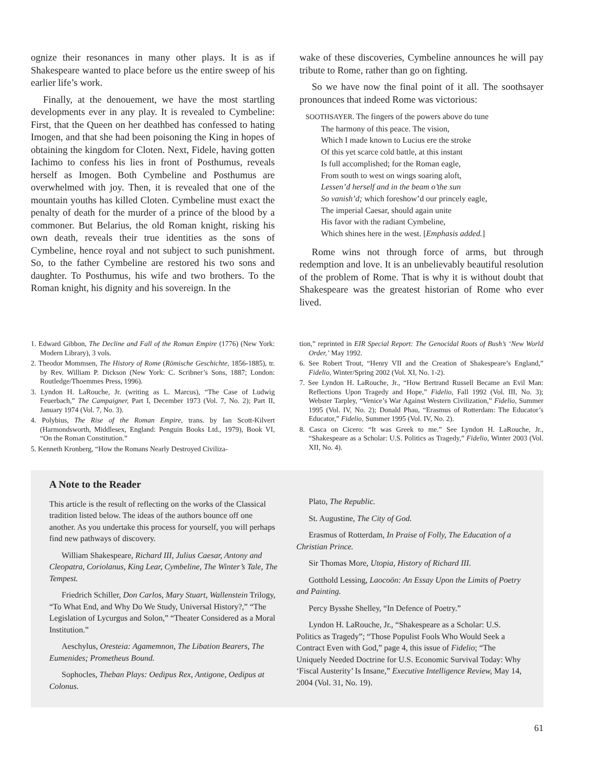ognize their resonances in many other plays. It is as if Shakespeare wanted to place before us the entire sweep of his earlier life’s work.
Finally, at the denouement, we have the most startling developments ever in any play. It is revealed to Cymbeline: First, that the Queen on her deathbed has confessed to hating Imogen, and that she had been poisoning the King in hopes of obtaining the kingdom for Cloten. Next, Fidele, having gotten Iachimo to confess his lies in front of Posthumus, reveals herself as Imogen. Both Cymbeline and Posthumus are overwhelmed with joy. Then, it is revealed that one of the mountain youths has killed Cloten. Cymbeline must exact the penalty of death for the murder of a prince of the blood by a commoner. But Belarius, the old Roman knight, risking his own death, reveals their true identities as the sons of Cymbeline, hence royal and not subject to such punishment. So, to the father Cymbeline are restored his two sons and daughter. To Posthumus, his wife and two brothers. To the Roman knight, his dignity and his sovereign. In the
wake of these discoveries, Cymbeline announces he will pay tribute to Rome, rather than go on fighting.
So we have now the final point of it all. The soothsayer pronounces that indeed Rome was victorious:
SOOTHSAYER. The fingers of the powers above do tune
The harmony of this peace. The vision,
Which I made known to Lucius ere the stroke
Of this yet scarce cold battle, at this instant
Is full accomplished; for the Roman eagle,
From south to west on wings soaring aloft,
Lessen’d herself and in the beam o’the sun
So vanish’d; which foreshow’d our princely eagle,
The imperial Caesar, should again unite
His favor with the radiant Cymbeline,
Which shines here in the west. [Emphasis added.]
Rome wins not through force of arms, but through redemption and love. It is an unbelievably beautiful resolution of the problem of Rome. That is why it is without doubt that Shakespeare was the greatest historian of Rome who ever lived.
1. Edward Gibbon, The Decline and Fall of the Roman Empire (1776) (New York: Modern Library), 3 vols.
2. Theodor Mommsen, The History of Rome (Römische Geschichte, 1856-1885), tr. by Rev. William P. Dickson (New York: C. Scribner’s Sons, 1887; London: Routledge/Thoemmes Press, 1996).
3. Lyndon H. LaRouche, Jr. (writing as L. Marcus), “The Case of Ludwig Feuerbach,” The Campaigner, Part I, December 1973 (Vol. 7, No. 2); Part II, January 1974 (Vol. 7, No. 3).
4. Polybius, The Rise of the Roman Empire, trans. by Ian Scott-Kilvert (Harmondsworth, Middlesex, England: Penguin Books Ltd., 1979), Book VI, “On the Roman Constitution.”
5. Kenneth Kronberg, “How the Romans Nearly Destroyed Civiliza-
tion,” reprinted in EIR Special Report: The Genocidal Roots of Bush’s ‘New World Order,’ May 1992.
6. See Robert Trout, “Henry VII and the Creation of Shakespeare’s England,” Fidelio, Winter/Spring 2002 (Vol. XI, No. 1-2).
7. See Lyndon H. LaRouche, Jr., “How Bertrand Russell Became an Evil Man: Reflections Upon Tragedy and Hope,” Fidelio, Fall 1992 (Vol. III, No. 3); Webster Tarpley, “Venice’s War Against Western Civilization,” Fidelio, Summer 1995 (Vol. IV, No. 2); Donald Phau, “Erasmus of Rotterdam: The Educator’s Educator,” Fidelio, Summer 1995 (Vol. IV, No. 2).
8. Casca on Cicero: “It was Greek to me.” See Lyndon H. LaRouche, Jr., “Shakespeare as a Scholar: U.S. Politics as Tragedy,” Fidelio, Winter 2003 (Vol. XII, No. 4).
A Note to the Reader
This article is the result of reflecting on the works of the Classical tradition listed below. The ideas of the authors bounce off one another. As you undertake this process for yourself, you will perhaps find new pathways of discovery.
William Shakespeare, Richard III, Julius Caesar, Antony and Cleopatra, Coriolanus, King Lear, Cymbeline, The Winter’s Tale, The Tempest.
Friedrich Schiller, Don Carlos, Mary Stuart, Wallenstein Trilogy, “To What End, and Why Do We Study, Universal History?,” “The Legislation of Lycurgus and Solon,” “Theater Considered as a Moral Institution.”
Aeschylus, Oresteia: Agamemnon, The Libation Bearers, The Eumenides; Prometheus Bound.
Sophocles, Theban Plays: Oedipus Rex, Antigone, Oedipus at Colonus.
Plato, The Republic.
St. Augustine, The City of God.
Erasmus of Rotterdam, In Praise of Folly, The Education of a Christian Prince.
Sir Thomas More, Utopia, History of Richard III.
Gotthold Lessing, Laocoön: An Essay Upon the Limits of Poetry and Painting.
Percy Bysshe Shelley, “In Defence of Poetry.”
Lyndon H. LaRouche, Jr., “Shakespeare as a Scholar: U.S. Politics as Tragedy”; “Those Populist Fools Who Would Seek a Contract Even with God,” page 4, this issue of Fidelio; “The Uniquely Needed Doctrine for U.S. Economic Survival Today: Why ‘Fiscal Austerity’ Is Insane,” Executive Intelligence Review, May 14, 2004 (Vol. 31, No. 19).
61